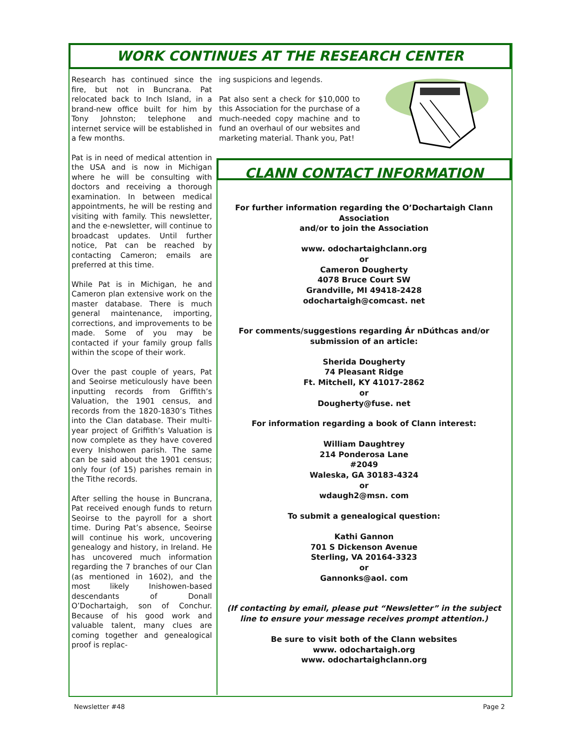WORK CONTINUES AT THE RESEARCH CENTER
Research has continued since the fire, but not in Buncrana. Pat relocated back to Inch Island, in a brand-new office built for him by Tony Johnston; telephone and internet service will be established in a few months.
Pat is in need of medical attention in the USA and is now in Michigan where he will be consulting with doctors and receiving a thorough examination. In between medical appointments, he will be resting and visiting with family. This newsletter, and the e-newsletter, will continue to broadcast updates. Until further notice, Pat can be reached by contacting Cameron; emails are preferred at this time.
While Pat is in Michigan, he and Cameron plan extensive work on the master database. There is much general maintenance, importing, corrections, and improvements to be made. Some of you may be contacted if your family group falls within the scope of their work.
Over the past couple of years, Pat and Seoirse meticulously have been inputting records from Griffith’s Valuation, the 1901 census, and records from the 1820-1830’s Tithes into the Clan database. Their multi-year project of Griffith’s Valuation is now complete as they have covered every Inishowen parish. The same can be said about the 1901 census; only four (of 15) parishes remain in the Tithe records.
After selling the house in Buncrana, Pat received enough funds to return Seoirse to the payroll for a short time. During Pat’s absence, Seoirse will continue his work, uncovering genealogy and history, in Ireland. He has uncovered much information regarding the 7 branches of our Clan (as mentioned in 1602), and the most likely Inishowen-based descendants of Donall O’Dochartaigh, son of Conchur. Because of his good work and valuable talent, many clues are coming together and genealogical proof is replac-
ing suspicions and legends.
Pat also sent a check for $10,000 to this Association for the purchase of a much-needed copy machine and to fund an overhaul of our websites and marketing material. Thank you, Pat!
CLANN CONTACT INFORMATION
For further information regarding the O’Dochartaigh Clann Association
and/or to join the Association
www. odochartaighclann.org
or
Cameron Dougherty
4078 Bruce Court SW
Grandville, MI 49418-2428
odochartaigh@comcast. net
For comments/suggestions regarding Ár nDúthcas and/or submission of an article:
Sherida Dougherty
74 Pleasant Ridge
Ft. Mitchell, KY 41017-2862
or
Dougherty@fuse. net
For information regarding a book of Clann interest:
William Daughtrey
214 Ponderosa Lane
#2049
Waleska, GA 30183-4324
or
wdaugh2@msn. com
To submit a genealogical question:
Kathi Gannon
701 S Dickenson Avenue
Sterling, VA 20164-3323
or
Gannonks@aol. com
(If contacting by email, please put “Newsletter” in the subject line to ensure your message receives prompt attention.)
Be sure to visit both of the Clann websites
www. odochartaigh.org
www. odochartaighclann.org
Newsletter #48 Page 2